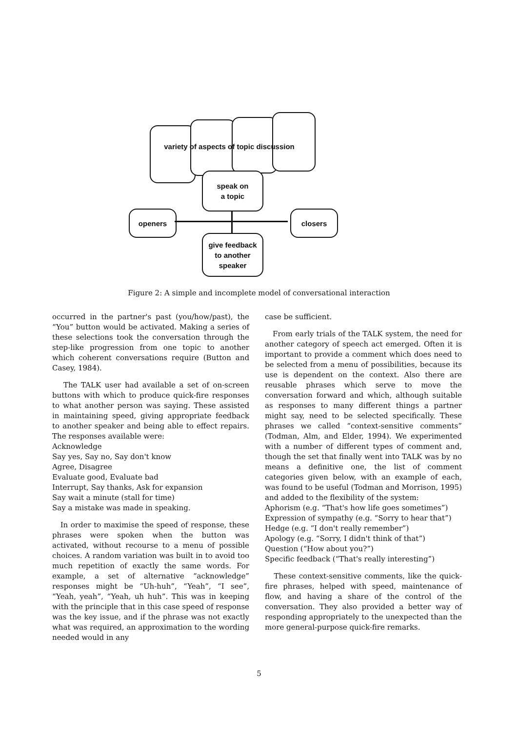variety of aspects of topic discussion
speak on
a topic
openers closers
give feedback
to another
speaker
Figure 2: A simple and incomplete model of conversational interaction
occurred in the partner's past (you/how/past), the “You” button would be activated. Making a series of these selections took the conversation through the step-like progression from one topic to another which coherent conversations require (Button and Casey, 1984).
The TALK user had available a set of on-screen buttons with which to produce quick-fire responses to what another person was saying. These assisted in maintaining speed, giving appropriate feedback to another speaker and being able to effect repairs. The responses available were:
Acknowledge
Say yes, Say no, Say don't know
Agree, Disagree
Evaluate good, Evaluate bad
Interrupt, Say thanks, Ask for expansion
Say wait a minute (stall for time)
Say a mistake was made in speaking.
In order to maximise the speed of response, these phrases were spoken when the button was activated, without recourse to a menu of possible choices. A random variation was built in to avoid too much repetition of exactly the same words. For example, a set of alternative “acknowledge” responses might be “Uh-huh”, “Yeah”, “I see”, “Yeah, yeah”, “Yeah, uh huh”. This was in keeping with the principle that in this case speed of response was the key issue, and if the phrase was not exactly what was required, an approximation to the wording needed would in any
case be sufficient.
From early trials of the TALK system, the need for another category of speech act emerged. Often it is important to provide a comment which does need to be selected from a menu of possibilities, because its use is dependent on the context. Also there are reusable phrases which serve to move the conversation forward and which, although suitable as responses to many different things a partner might say, need to be selected specifically. These phrases we called “context-sensitive comments” (Todman, Alm, and Elder, 1994). We experimented with a number of different types of comment and, though the set that finally went into TALK was by no means a definitive one, the list of comment categories given below, with an example of each, was found to be useful (Todman and Morrison, 1995) and added to the flexibility of the system:
Aphorism (e.g. “That's how life goes sometimes”)
Expression of sympathy (e.g. “Sorry to hear that”)
Hedge (e.g. “I don't really remember”)
Apology (e.g. “Sorry, I didn't think of that”)
Question (“How about you?”)
Specific feedback (“That's really interesting”)
These context-sensitive comments, like the quick-fire phrases, helped with speed, maintenance of flow, and having a share of the control of the conversation. They also provided a better way of responding appropriately to the unexpected than the more general-purpose quick-fire remarks.
5